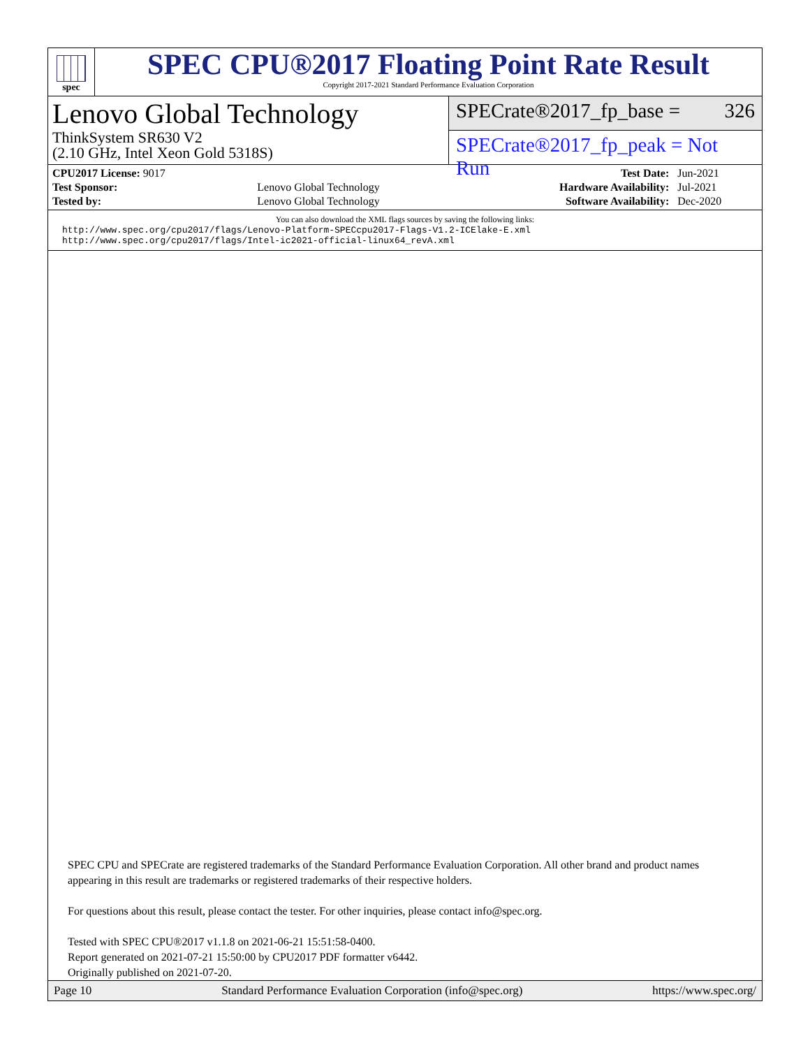spec
SPEC CPU®2017 Floating Point Rate Result
Copyright 2017-2021 Standard Performance Evaluation Corporation
Lenovo Global Technology
ThinkSystem SR630 V2
(2.10 GHz, Intel Xeon Gold 5318S)
SPECrate®2017_fp_base = 326
SPECrate®2017_fp_peak = Not Run
| CPU2017 License: 9017 | | Test Date: | Jun-2021 |
| Test Sponsor: | Lenovo Global Technology | Hardware Availability: | Jul-2021 |
| Tested by: | Lenovo Global Technology | Software Availability: | Dec-2020 |
You can also download the XML flags sources by saving the following links:
http://www.spec.org/cpu2017/flags/Lenovo-Platform-SPECcpu2017-Flags-V1.2-ICElake-E.xml
http://www.spec.org/cpu2017/flags/Intel-ic2021-official-linux64_revA.xml
SPEC CPU and SPECrate are registered trademarks of the Standard Performance Evaluation Corporation. All other brand and product names appearing in this result are trademarks or registered trademarks of their respective holders.
For questions about this result, please contact the tester. For other inquiries, please contact info@spec.org.
Tested with SPEC CPU®2017 v1.1.8 on 2021-06-21 15:51:58-0400.
Report generated on 2021-07-21 15:50:00 by CPU2017 PDF formatter v6442.
Originally published on 2021-07-20.
Page 10 Standard Performance Evaluation Corporation (info@spec.org) https://www.spec.org/